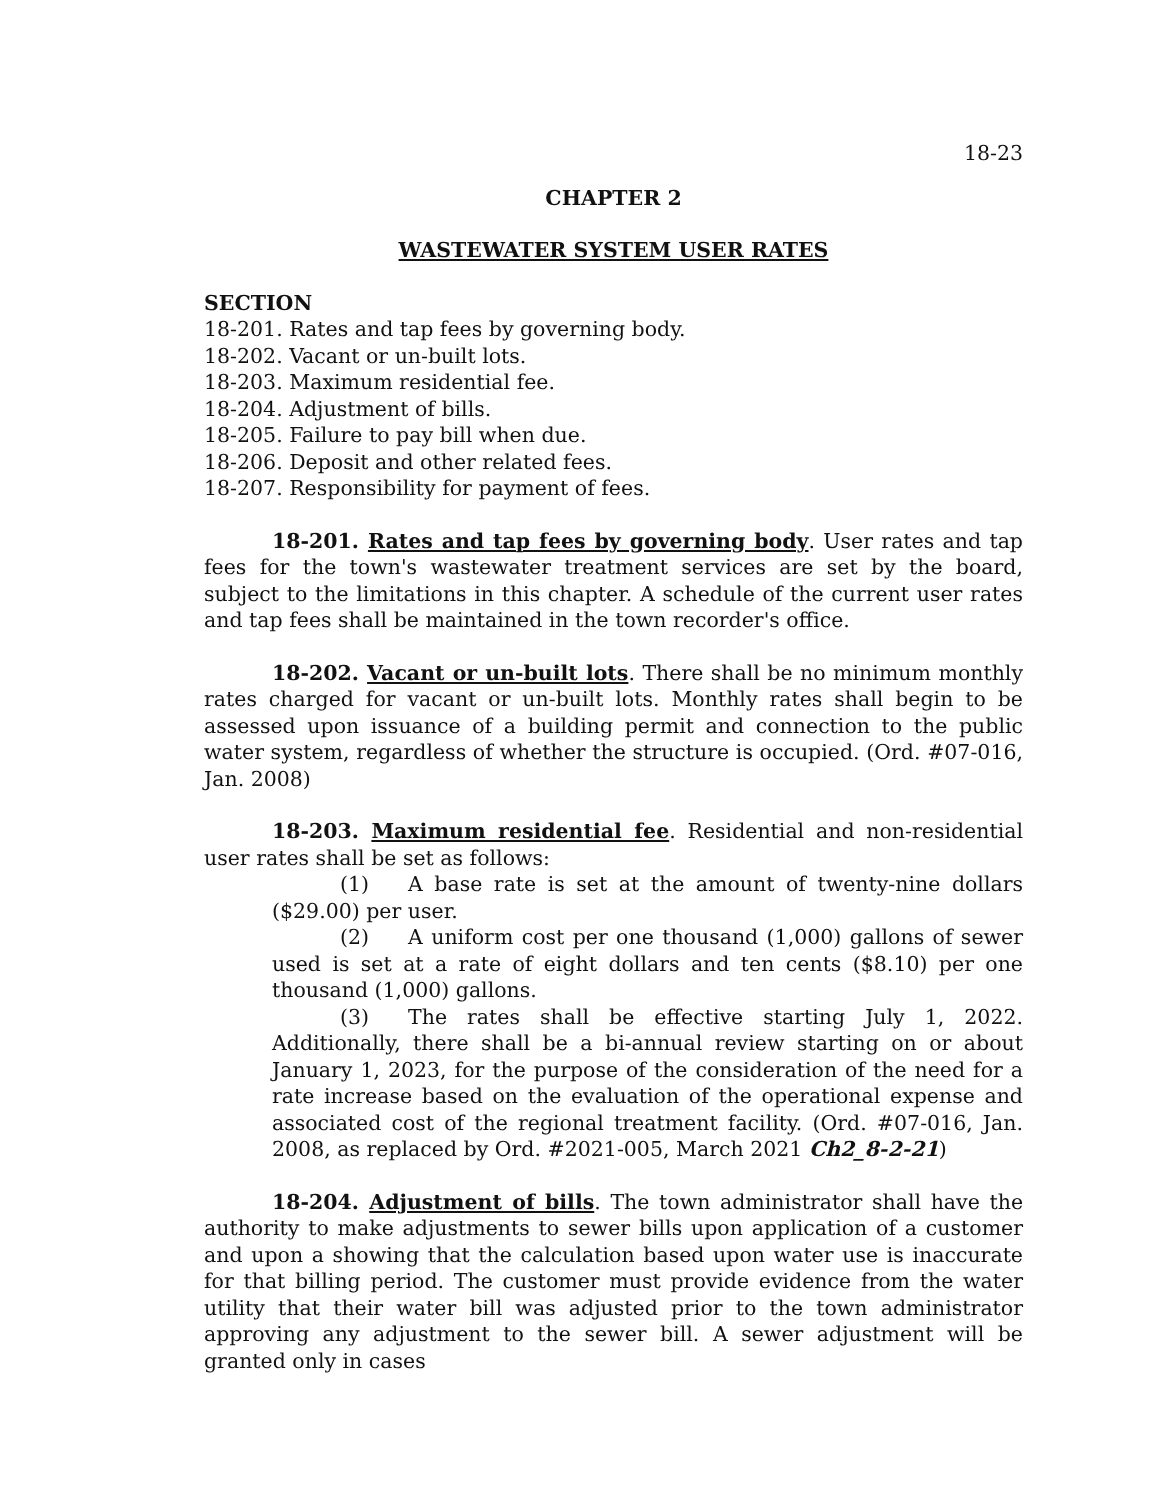18-23
CHAPTER 2
WASTEWATER SYSTEM USER RATES
SECTION
18-201. Rates and tap fees by governing body.
18-202. Vacant or un-built lots.
18-203. Maximum residential fee.
18-204. Adjustment of bills.
18-205. Failure to pay bill when due.
18-206. Deposit and other related fees.
18-207. Responsibility for payment of fees.
18-201. Rates and tap fees by governing body. User rates and tap fees for the town's wastewater treatment services are set by the board, subject to the limitations in this chapter. A schedule of the current user rates and tap fees shall be maintained in the town recorder's office.
18-202. Vacant or un-built lots. There shall be no minimum monthly rates charged for vacant or un-built lots. Monthly rates shall begin to be assessed upon issuance of a building permit and connection to the public water system, regardless of whether the structure is occupied. (Ord. #07-016, Jan. 2008)
18-203. Maximum residential fee. Residential and non-residential user rates shall be set as follows:
(1) A base rate is set at the amount of twenty-nine dollars ($29.00) per user.
(2) A uniform cost per one thousand (1,000) gallons of sewer used is set at a rate of eight dollars and ten cents ($8.10) per one thousand (1,000) gallons.
(3) The rates shall be effective starting July 1, 2022. Additionally, there shall be a bi-annual review starting on or about January 1, 2023, for the purpose of the consideration of the need for a rate increase based on the evaluation of the operational expense and associated cost of the regional treatment facility. (Ord. #07-016, Jan. 2008, as replaced by Ord. #2021-005, March 2021 Ch2_8-2-21)
18-204. Adjustment of bills. The town administrator shall have the authority to make adjustments to sewer bills upon application of a customer and upon a showing that the calculation based upon water use is inaccurate for that billing period. The customer must provide evidence from the water utility that their water bill was adjusted prior to the town administrator approving any adjustment to the sewer bill. A sewer adjustment will be granted only in cases